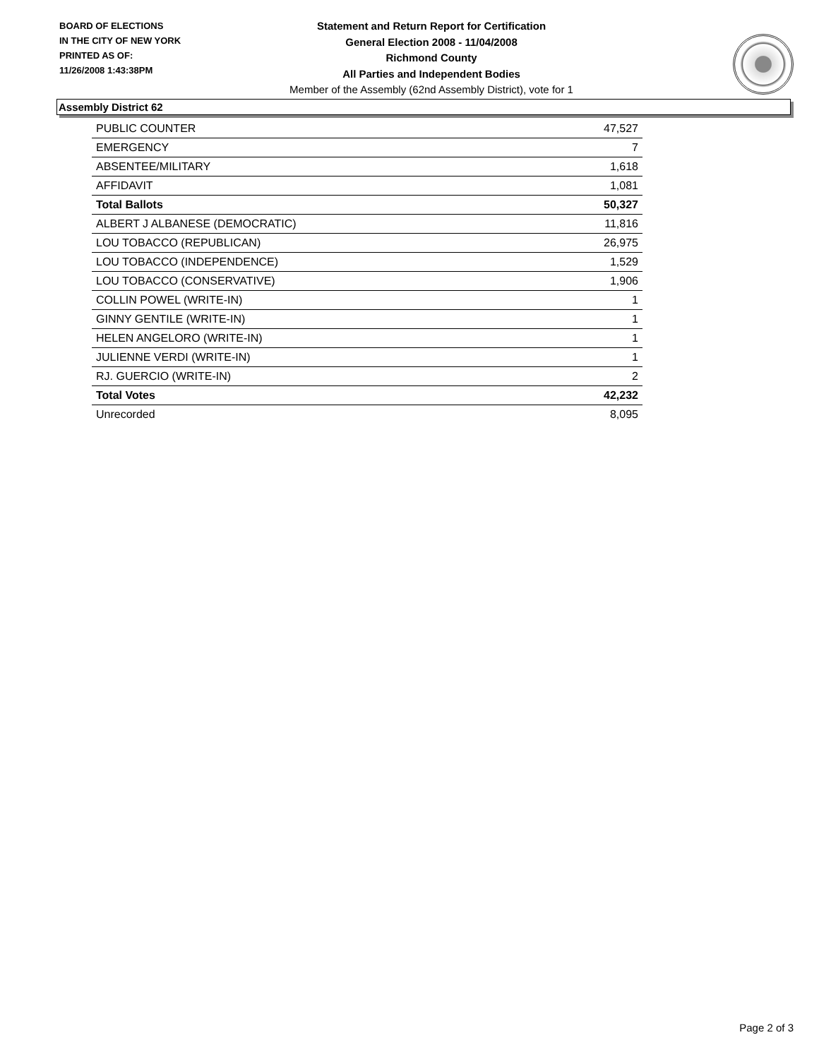BOARD OF ELECTIONS
IN THE CITY OF NEW YORK
PRINTED AS OF:
11/26/2008 1:43:38PM
Statement and Return Report for Certification
General Election 2008 - 11/04/2008
Richmond County
All Parties and Independent Bodies
Member of the Assembly (62nd Assembly District), vote for 1
Assembly District 62
| PUBLIC COUNTER | 47,527 |
| EMERGENCY | 7 |
| ABSENTEE/MILITARY | 1,618 |
| AFFIDAVIT | 1,081 |
| Total Ballots | 50,327 |
| ALBERT J ALBANESE (DEMOCRATIC) | 11,816 |
| LOU TOBACCO (REPUBLICAN) | 26,975 |
| LOU TOBACCO (INDEPENDENCE) | 1,529 |
| LOU TOBACCO (CONSERVATIVE) | 1,906 |
| COLLIN POWEL (WRITE-IN) | 1 |
| GINNY GENTILE (WRITE-IN) | 1 |
| HELEN ANGELORO (WRITE-IN) | 1 |
| JULIENNE VERDI (WRITE-IN) | 1 |
| RJ. GUERCIO (WRITE-IN) | 2 |
| Total Votes | 42,232 |
| Unrecorded | 8,095 |
Page 2 of 3